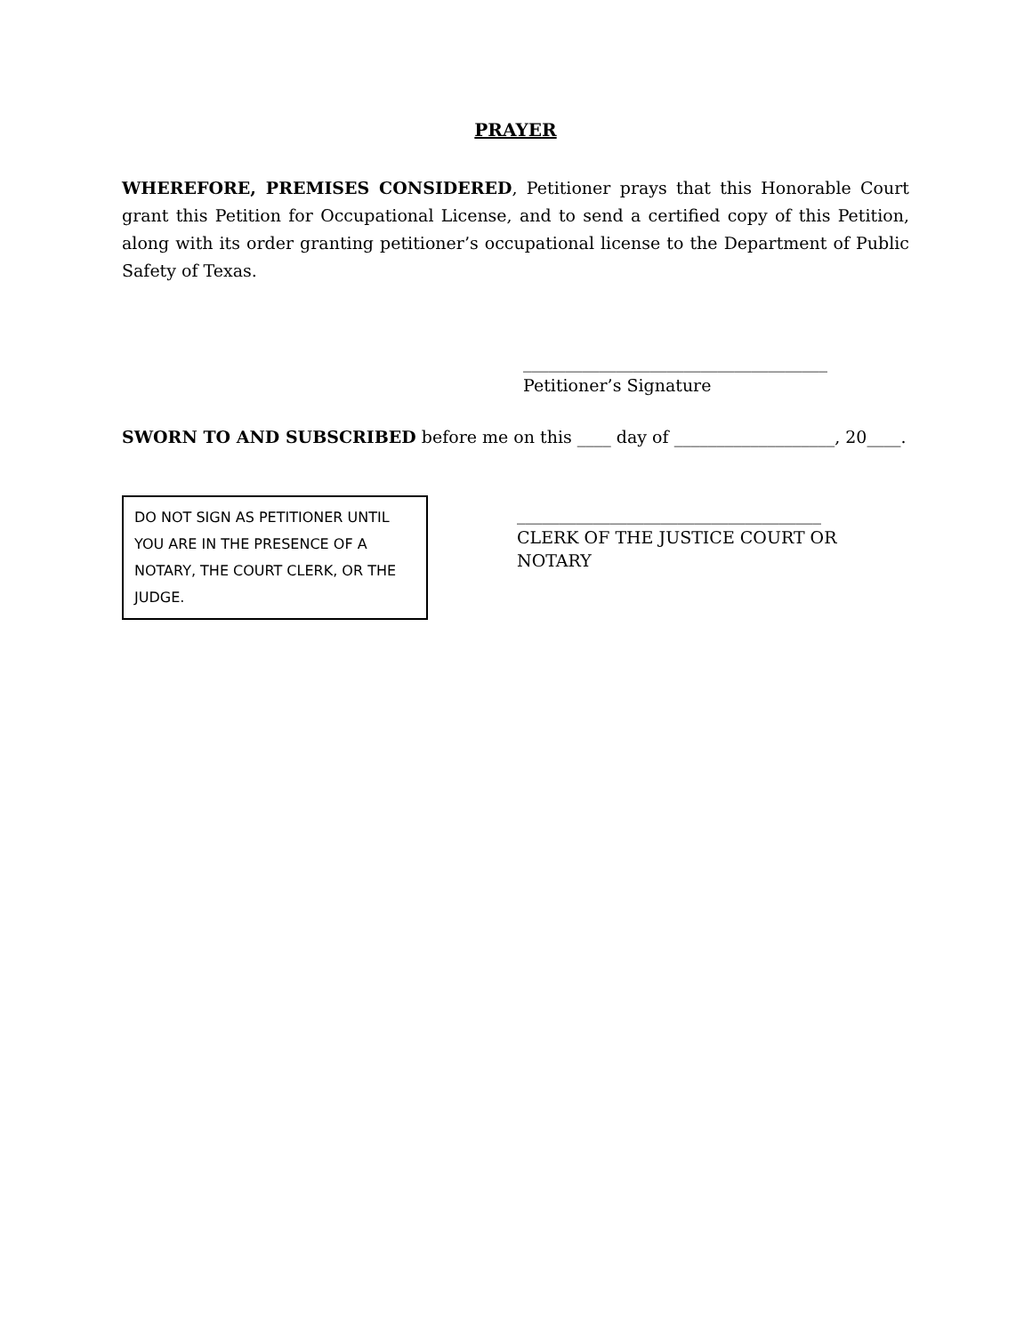PRAYER
WHEREFORE, PREMISES CONSIDERED, Petitioner prays that this Honorable Court grant this Petition for Occupational License, and to send a certified copy of this Petition, along with its order granting petitioner’s occupational license to the Department of Public Safety of Texas.
____________________________________
Petitioner’s Signature
SWORN TO AND SUBSCRIBED before me on this ____ day of ___________________, 20____.
DO NOT SIGN AS PETITIONER UNTIL YOU ARE IN THE PRESENCE OF A NOTARY, THE COURT CLERK, OR THE JUDGE.
____________________________________
CLERK OF THE JUSTICE COURT OR NOTARY